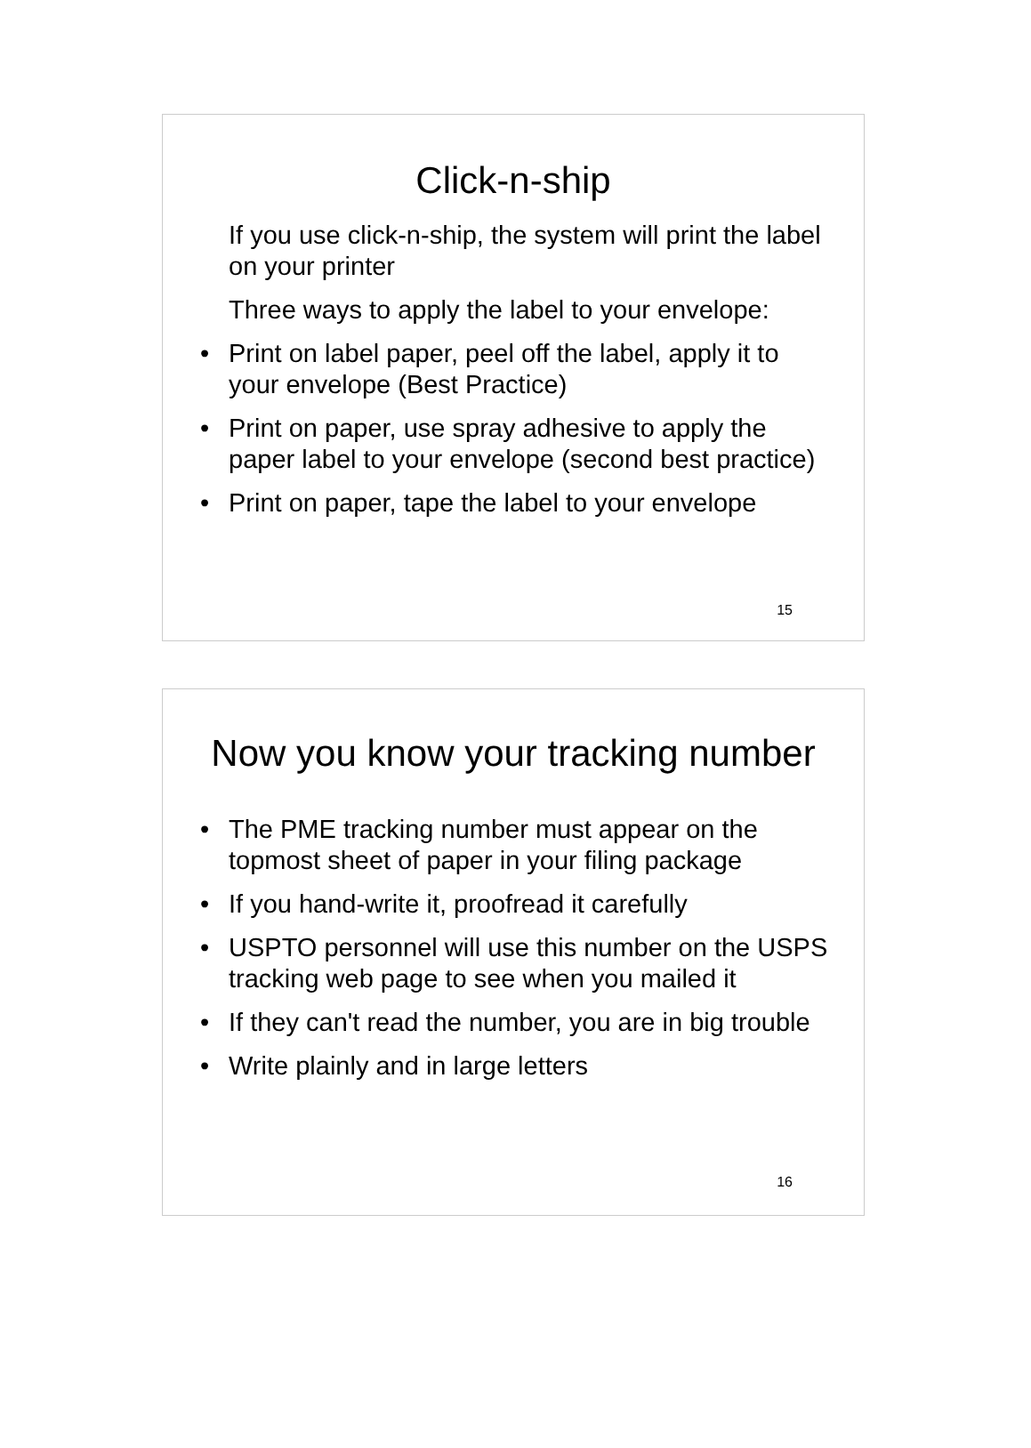Click-n-ship
If you use click-n-ship, the system will print the label on your printer
Three ways to apply the label to your envelope:
• Print on label paper, peel off the label, apply it to your envelope (Best Practice)
• Print on paper, use spray adhesive to apply the paper label to your envelope (second best practice)
• Print on paper, tape the label to your envelope
15
Now you know your tracking number
• The PME tracking number must appear on the topmost sheet of paper in your filing package
• If you hand-write it, proofread it carefully
• USPTO personnel will use this number on the USPS tracking web page to see when you mailed it
• If they can't read the number, you are in big trouble
• Write plainly and in large letters
16